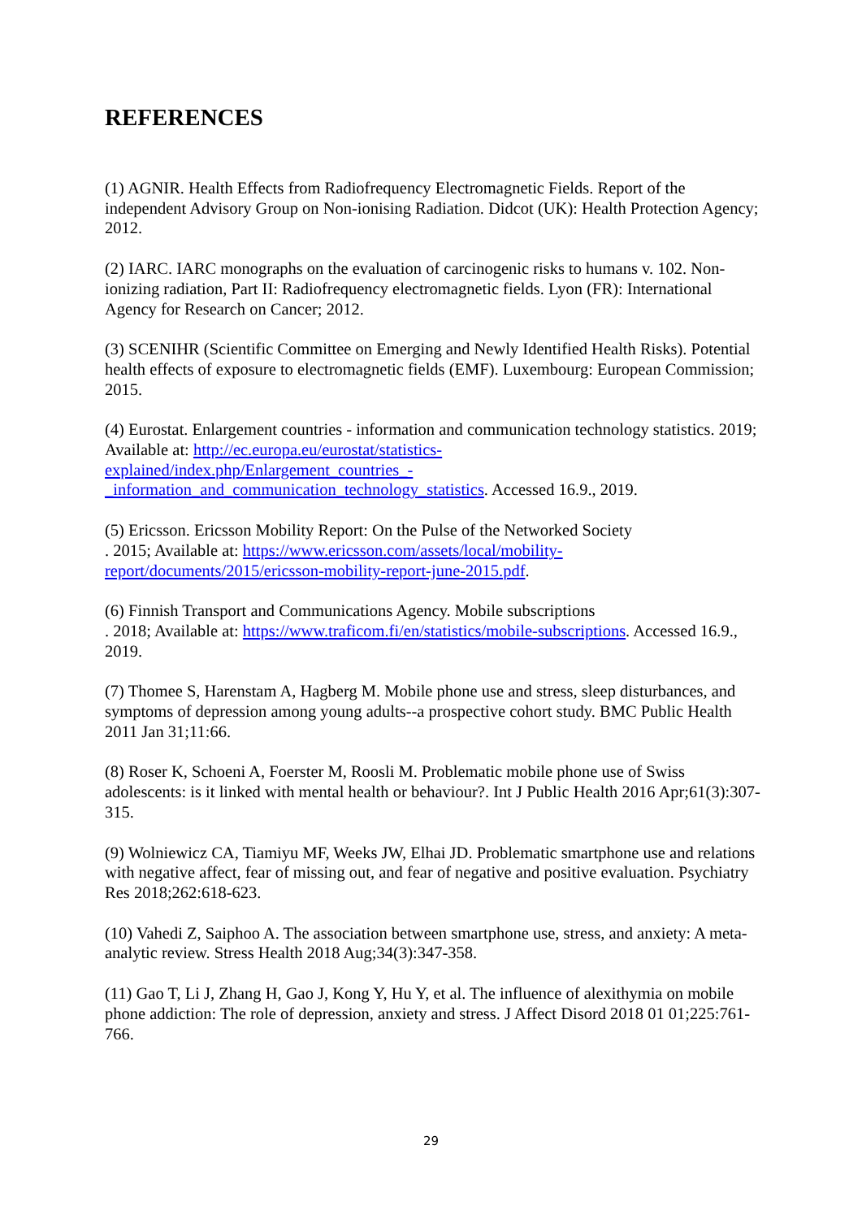REFERENCES
(1) AGNIR. Health Effects from Radiofrequency Electromagnetic Fields. Report of the independent Advisory Group on Non-ionising Radiation. Didcot (UK): Health Protection Agency; 2012.
(2) IARC. IARC monographs on the evaluation of carcinogenic risks to humans v. 102. Non-ionizing radiation, Part II: Radiofrequency electromagnetic fields. Lyon (FR): International Agency for Research on Cancer; 2012.
(3) SCENIHR (Scientific Committee on Emerging and Newly Identified Health Risks). Potential health effects of exposure to electromagnetic fields (EMF). Luxembourg: European Commission; 2015.
(4) Eurostat. Enlargement countries - information and communication technology statistics. 2019; Available at: http://ec.europa.eu/eurostat/statistics-
explained/index.php/Enlargement_countries_-
_information_and_communication_technology_statistics. Accessed 16.9., 2019.
(5) Ericsson. Ericsson Mobility Report: On the Pulse of the Networked Society
. 2015; Available at: https://www.ericsson.com/assets/local/mobility-
report/documents/2015/ericsson-mobility-report-june-2015.pdf.
(6) Finnish Transport and Communications Agency. Mobile subscriptions
. 2018; Available at: https://www.traficom.fi/en/statistics/mobile-subscriptions. Accessed 16.9., 2019.
(7) Thomee S, Harenstam A, Hagberg M. Mobile phone use and stress, sleep disturbances, and symptoms of depression among young adults--a prospective cohort study. BMC Public Health 2011 Jan 31;11:66.
(8) Roser K, Schoeni A, Foerster M, Roosli M. Problematic mobile phone use of Swiss adolescents: is it linked with mental health or behaviour?. Int J Public Health 2016 Apr;61(3):307-315.
(9) Wolniewicz CA, Tiamiyu MF, Weeks JW, Elhai JD. Problematic smartphone use and relations with negative affect, fear of missing out, and fear of negative and positive evaluation. Psychiatry Res 2018;262:618-623.
(10) Vahedi Z, Saiphoo A. The association between smartphone use, stress, and anxiety: A meta-analytic review. Stress Health 2018 Aug;34(3):347-358.
(11) Gao T, Li J, Zhang H, Gao J, Kong Y, Hu Y, et al. The influence of alexithymia on mobile phone addiction: The role of depression, anxiety and stress. J Affect Disord 2018 01 01;225:761-766.
29